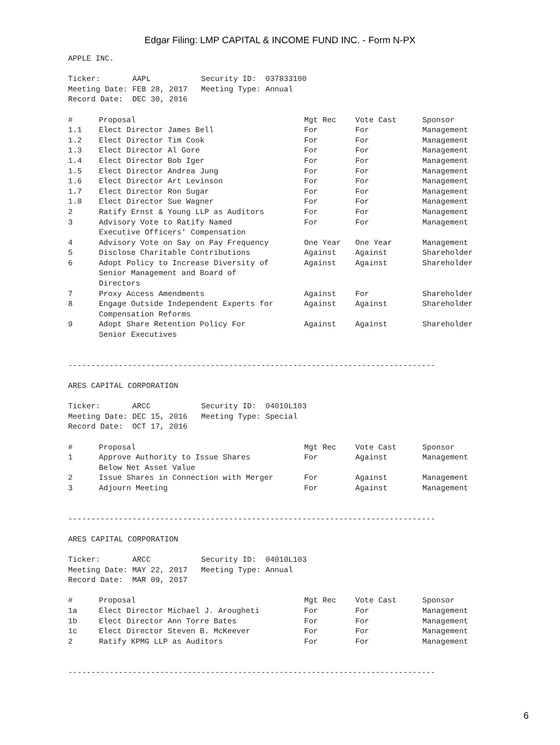Edgar Filing: LMP CAPITAL & INCOME FUND INC. - Form N-PX
APPLE INC.

Ticker:       AAPL           Security ID:  037833100
Meeting Date: FEB 28, 2017   Meeting Type: Annual
Record Date:  DEC 30, 2016
| # | Proposal | Mgt Rec | Vote Cast | Sponsor |
| --- | --- | --- | --- | --- |
| 1.1 | Elect Director James Bell | For | For | Management |
| 1.2 | Elect Director Tim Cook | For | For | Management |
| 1.3 | Elect Director Al Gore | For | For | Management |
| 1.4 | Elect Director Bob Iger | For | For | Management |
| 1.5 | Elect Director Andrea Jung | For | For | Management |
| 1.6 | Elect Director Art Levinson | For | For | Management |
| 1.7 | Elect Director Ron Sugar | For | For | Management |
| 1.8 | Elect Director Sue Wagner | For | For | Management |
| 2 | Ratify Ernst & Young LLP as Auditors | For | For | Management |
| 3 | Advisory Vote to Ratify Named Executive Officers' Compensation | For | For | Management |
| 4 | Advisory Vote on Say on Pay Frequency | One Year | One Year | Management |
| 5 | Disclose Charitable Contributions | Against | Against | Shareholder |
| 6 | Adopt Policy to Increase Diversity of Senior Management and Board of Directors | Against | Against | Shareholder |
| 7 | Proxy Access Amendments | Against | For | Shareholder |
| 8 | Engage Outside Independent Experts for Compensation Reforms | Against | Against | Shareholder |
| 9 | Adopt Share Retention Policy For Senior Executives | Against | Against | Shareholder |
--------------------------------------------------------------------------------

ARES CAPITAL CORPORATION

Ticker:       ARCC           Security ID:  04010L103
Meeting Date: DEC 15, 2016   Meeting Type: Special
Record Date:  OCT 17, 2016
| # | Proposal | Mgt Rec | Vote Cast | Sponsor |
| --- | --- | --- | --- | --- |
| 1 | Approve Authority to Issue Shares Below Net Asset Value | For | Against | Management |
| 2 | Issue Shares in Connection with Merger | For | Against | Management |
| 3 | Adjourn Meeting | For | Against | Management |
--------------------------------------------------------------------------------

ARES CAPITAL CORPORATION

Ticker:       ARCC           Security ID:  04010L103
Meeting Date: MAY 22, 2017   Meeting Type: Annual
Record Date:  MAR 09, 2017
| # | Proposal | Mgt Rec | Vote Cast | Sponsor |
| --- | --- | --- | --- | --- |
| 1a | Elect Director Michael J. Arougheti | For | For | Management |
| 1b | Elect Director Ann Torre Bates | For | For | Management |
| 1c | Elect Director Steven B. McKeever | For | For | Management |
| 2 | Ratify KPMG LLP as Auditors | For | For | Management |
--------------------------------------------------------------------------------
6